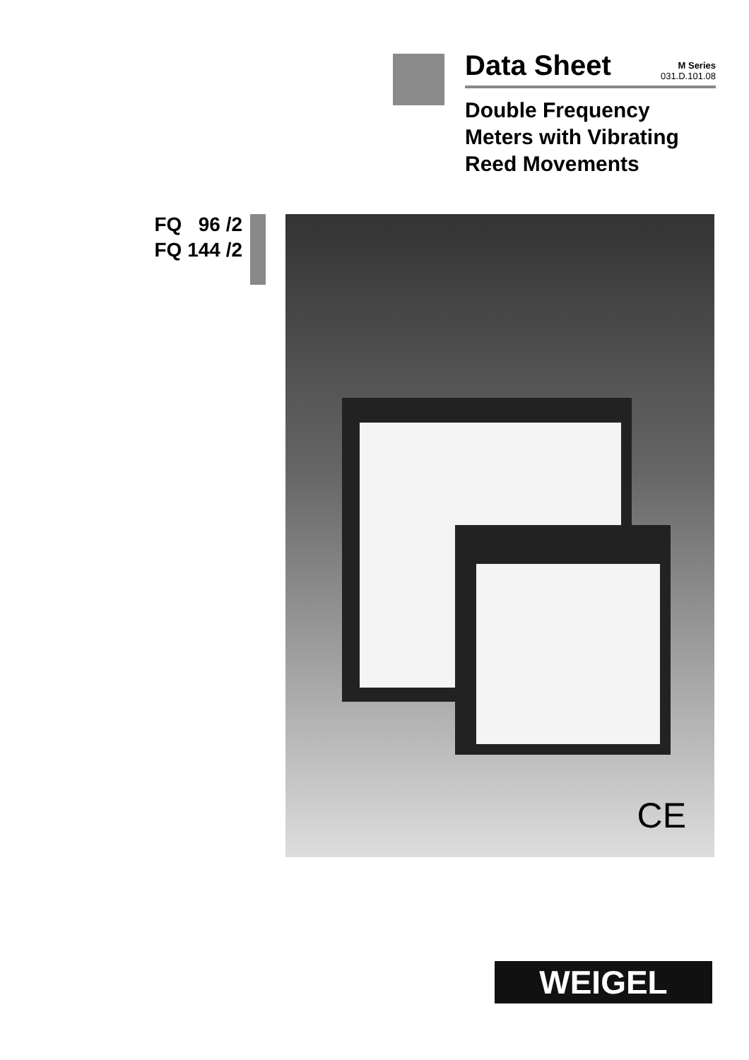Data Sheet M Series
031.D.101.08
Double Frequency
Meters with Vibrating
Reed Movements
FQ 96 /2
FQ 144 /2
CE
WEIGEL